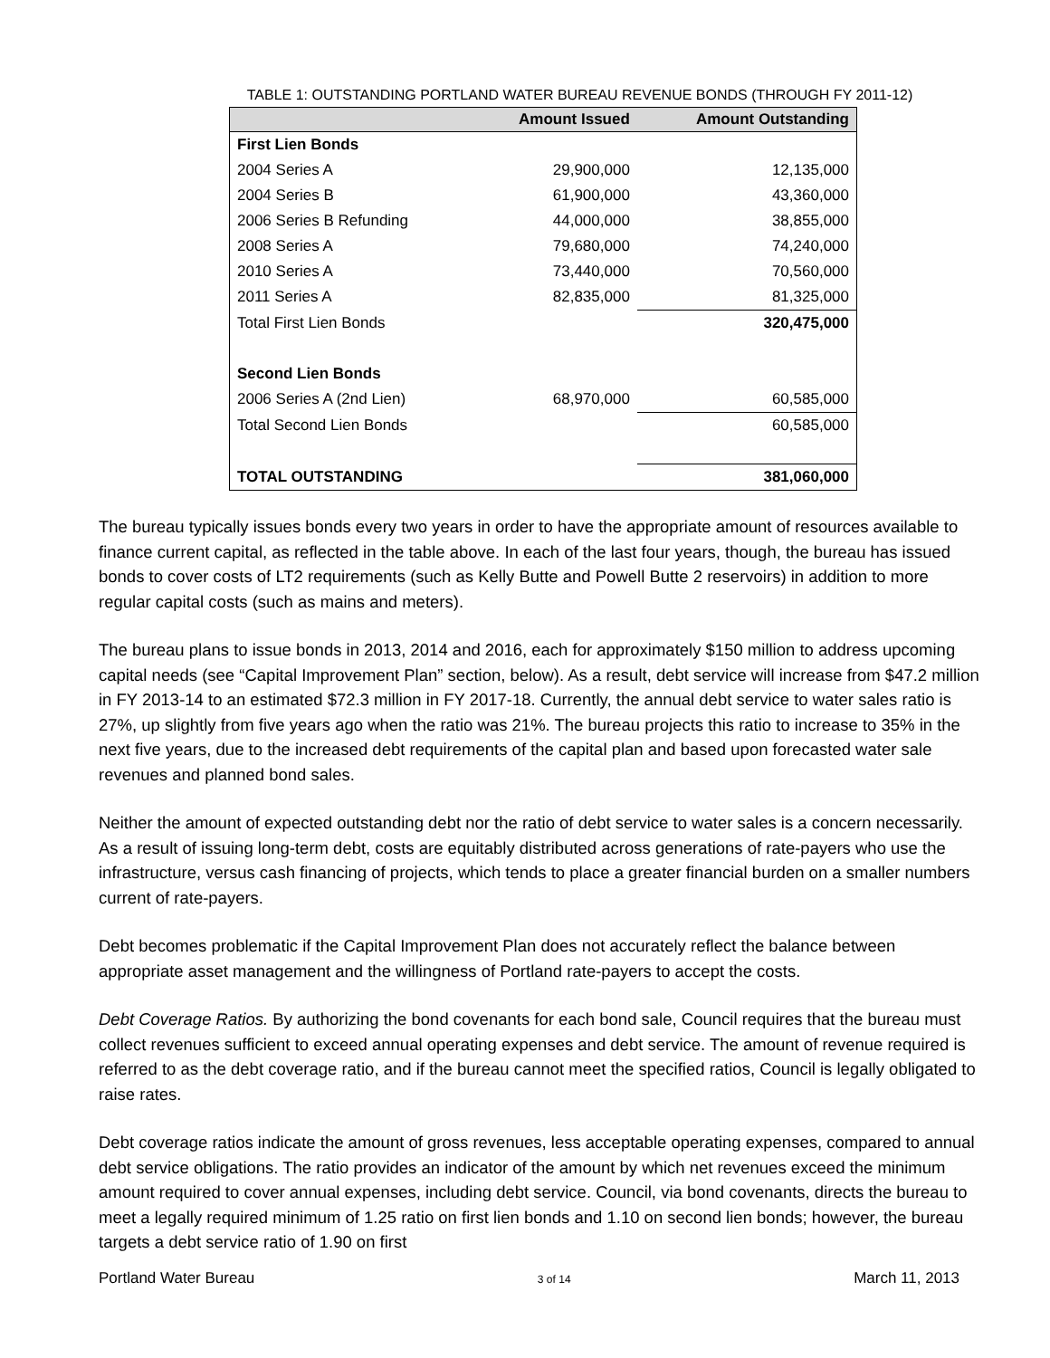TABLE 1: OUTSTANDING PORTLAND WATER BUREAU REVENUE BONDS (THROUGH FY 2011-12)
| | Amount Issued | Amount Outstanding |
| --- | --- | --- |
| First Lien Bonds | | |
| 2004 Series A | 29,900,000 | 12,135,000 |
| 2004 Series B | 61,900,000 | 43,360,000 |
| 2006 Series B Refunding | 44,000,000 | 38,855,000 |
| 2008 Series A | 79,680,000 | 74,240,000 |
| 2010 Series A | 73,440,000 | 70,560,000 |
| 2011 Series A | 82,835,000 | 81,325,000 |
| Total First Lien Bonds | | 320,475,000 |
| Second Lien Bonds | | |
| 2006 Series A (2nd Lien) | 68,970,000 | 60,585,000 |
| Total Second Lien Bonds | | 60,585,000 |
| TOTAL OUTSTANDING | | 381,060,000 |
The bureau typically issues bonds every two years in order to have the appropriate amount of resources available to finance current capital, as reflected in the table above. In each of the last four years, though, the bureau has issued bonds to cover costs of LT2 requirements (such as Kelly Butte and Powell Butte 2 reservoirs) in addition to more regular capital costs (such as mains and meters).
The bureau plans to issue bonds in 2013, 2014 and 2016, each for approximately $150 million to address upcoming capital needs (see “Capital Improvement Plan” section, below). As a result, debt service will increase from $47.2 million in FY 2013-14 to an estimated $72.3 million in FY 2017-18. Currently, the annual debt service to water sales ratio is 27%, up slightly from five years ago when the ratio was 21%. The bureau projects this ratio to increase to 35% in the next five years, due to the increased debt requirements of the capital plan and based upon forecasted water sale revenues and planned bond sales.
Neither the amount of expected outstanding debt nor the ratio of debt service to water sales is a concern necessarily. As a result of issuing long-term debt, costs are equitably distributed across generations of rate-payers who use the infrastructure, versus cash financing of projects, which tends to place a greater financial burden on a smaller numbers current of rate-payers.
Debt becomes problematic if the Capital Improvement Plan does not accurately reflect the balance between appropriate asset management and the willingness of Portland rate-payers to accept the costs.
Debt Coverage Ratios. By authorizing the bond covenants for each bond sale, Council requires that the bureau must collect revenues sufficient to exceed annual operating expenses and debt service. The amount of revenue required is referred to as the debt coverage ratio, and if the bureau cannot meet the specified ratios, Council is legally obligated to raise rates.
Debt coverage ratios indicate the amount of gross revenues, less acceptable operating expenses, compared to annual debt service obligations. The ratio provides an indicator of the amount by which net revenues exceed the minimum amount required to cover annual expenses, including debt service. Council, via bond covenants, directs the bureau to meet a legally required minimum of 1.25 ratio on first lien bonds and 1.10 on second lien bonds; however, the bureau targets a debt service ratio of 1.90 on first
Portland Water Bureau 3 of 14 March 11, 2013